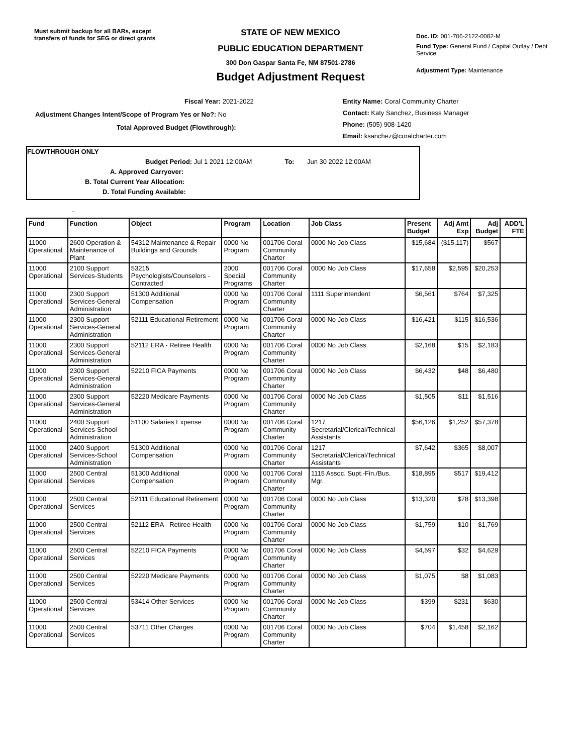Must submit backup for all BARs, except transfers of funds for SEG or direct grants
STATE OF NEW MEXICO
PUBLIC EDUCATION DEPARTMENT
300 Don Gaspar Santa Fe, NM 87501-2786
Budget Adjustment Request
Doc. ID: 001-706-2122-0082-M
Fund Type: General Fund / Capital Outlay / Debt Service
Adjustment Type: Maintenance
Fiscal Year: 2021-2022
Adjustment Changes Intent/Scope of Program Yes or No?: No
Total Approved Budget (Flowthrough):
Entity Name: Coral Community Charter
Contact: Katy Sanchez, Business Manager
Phone: (505) 908-1420
Email: ksanchez@coralcharter.com
FLOWTHROUGH ONLY
Budget Period: Jul 1 2021 12:00AM To: Jun 30 2022 12:00AM
A. Approved Carryover:
B. Total Current Year Allocation:
D. Total Funding Available:
..
| Fund | Function | Object | Program | Location | Job Class | Present Budget | Adj Amt Exp | Adj Budget | ADD'L FTE |
| --- | --- | --- | --- | --- | --- | --- | --- | --- | --- |
| 11000 Operational | 2600 Operation & Maintenance of Plant | 54312 Maintenance & Repair - Buildings and Grounds | 0000 No Program | 001706 Coral Community Charter | 0000 No Job Class | $15,684 | ($15,117) | $567 | |
| 11000 Operational | 2100 Support Services-Students | 53215 Psychologists/Counselors - Contracted | 2000 Special Programs | 001706 Coral Community Charter | 0000 No Job Class | $17,658 | $2,595 | $20,253 | |
| 11000 Operational | 2300 Support Services-General Administration | 51300 Additional Compensation | 0000 No Program | 001706 Coral Community Charter | 1111 Superintendent | $6,561 | $764 | $7,325 | |
| 11000 Operational | 2300 Support Services-General Administration | 52111 Educational Retirement | 0000 No Program | 001706 Coral Community Charter | 0000 No Job Class | $16,421 | $115 | $16,536 | |
| 11000 Operational | 2300 Support Services-General Administration | 52112 ERA - Retiree Health | 0000 No Program | 001706 Coral Community Charter | 0000 No Job Class | $2,168 | $15 | $2,183 | |
| 11000 Operational | 2300 Support Services-General Administration | 52210 FICA Payments | 0000 No Program | 001706 Coral Community Charter | 0000 No Job Class | $6,432 | $48 | $6,480 | |
| 11000 Operational | 2300 Support Services-General Administration | 52220 Medicare Payments | 0000 No Program | 001706 Coral Community Charter | 0000 No Job Class | $1,505 | $11 | $1,516 | |
| 11000 Operational | 2400 Support Services-School Administration | 51100 Salaries Expense | 0000 No Program | 001706 Coral Community Charter | 1217 Secretarial/Clerical/Technical Assistants | $56,126 | $1,252 | $57,378 | |
| 11000 Operational | 2400 Support Services-School Administration | 51300 Additional Compensation | 0000 No Program | 001706 Coral Community Charter | 1217 Secretarial/Clerical/Technical Assistants | $7,642 | $365 | $8,007 | |
| 11000 Operational | 2500 Central Services | 51300 Additional Compensation | 0000 No Program | 001706 Coral Community Charter | 1115 Assoc. Supt.-Fin./Bus. Mgr. | $18,895 | $517 | $19,412 | |
| 11000 Operational | 2500 Central Services | 52111 Educational Retirement | 0000 No Program | 001706 Coral Community Charter | 0000 No Job Class | $13,320 | $78 | $13,398 | |
| 11000 Operational | 2500 Central Services | 52112 ERA - Retiree Health | 0000 No Program | 001706 Coral Community Charter | 0000 No Job Class | $1,759 | $10 | $1,769 | |
| 11000 Operational | 2500 Central Services | 52210 FICA Payments | 0000 No Program | 001706 Coral Community Charter | 0000 No Job Class | $4,597 | $32 | $4,629 | |
| 11000 Operational | 2500 Central Services | 52220 Medicare Payments | 0000 No Program | 001706 Coral Community Charter | 0000 No Job Class | $1,075 | $8 | $1,083 | |
| 11000 Operational | 2500 Central Services | 53414 Other Services | 0000 No Program | 001706 Coral Community Charter | 0000 No Job Class | $399 | $231 | $630 | |
| 11000 Operational | 2500 Central Services | 53711 Other Charges | 0000 No Program | 001706 Coral Community Charter | 0000 No Job Class | $704 | $1,458 | $2,162 | |